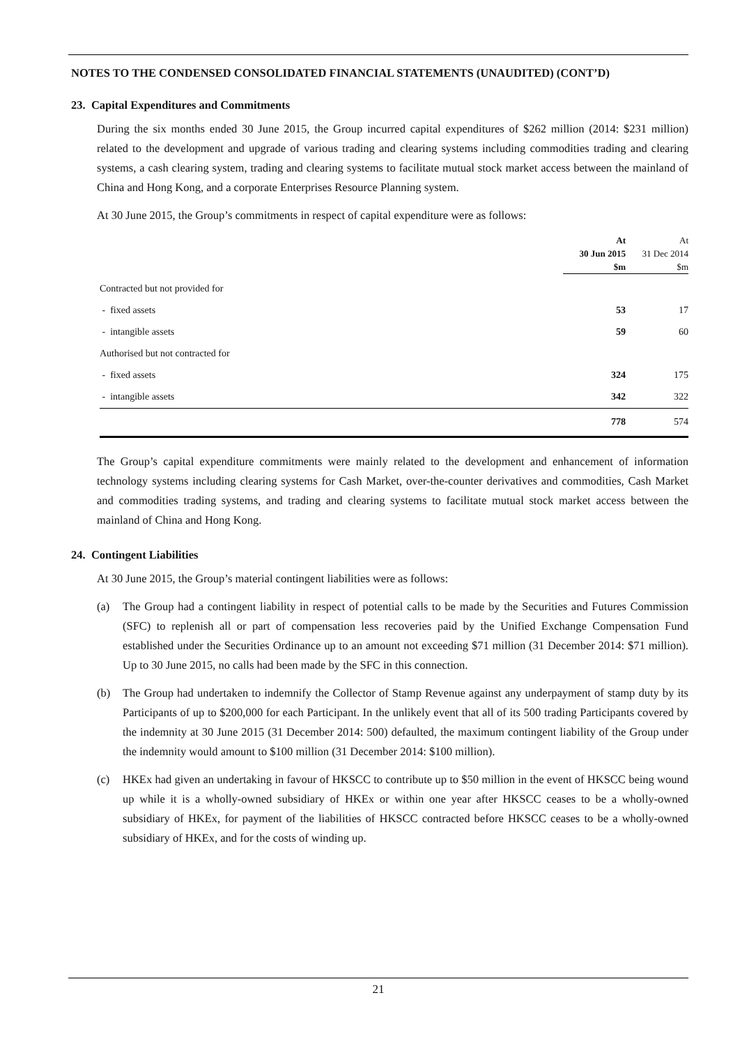NOTES TO THE CONDENSED CONSOLIDATED FINANCIAL STATEMENTS (UNAUDITED) (CONT’D)
23. Capital Expenditures and Commitments
During the six months ended 30 June 2015, the Group incurred capital expenditures of $262 million (2014: $231 million) related to the development and upgrade of various trading and clearing systems including commodities trading and clearing systems, a cash clearing system, trading and clearing systems to facilitate mutual stock market access between the mainland of China and Hong Kong, and a corporate Enterprises Resource Planning system.
At 30 June 2015, the Group’s commitments in respect of capital expenditure were as follows:
| | At 30 Jun 2015 $m | At 31 Dec 2014 $m |
| --- | --- | --- |
| Contracted but not provided for | | |
| - fixed assets | 53 | 17 |
| - intangible assets | 59 | 60 |
| Authorised but not contracted for | | |
| - fixed assets | 324 | 175 |
| - intangible assets | 342 | 322 |
| | 778 | 574 |
The Group’s capital expenditure commitments were mainly related to the development and enhancement of information technology systems including clearing systems for Cash Market, over-the-counter derivatives and commodities, Cash Market and commodities trading systems, and trading and clearing systems to facilitate mutual stock market access between the mainland of China and Hong Kong.
24. Contingent Liabilities
At 30 June 2015, the Group’s material contingent liabilities were as follows:
(a) The Group had a contingent liability in respect of potential calls to be made by the Securities and Futures Commission (SFC) to replenish all or part of compensation less recoveries paid by the Unified Exchange Compensation Fund established under the Securities Ordinance up to an amount not exceeding $71 million (31 December 2014: $71 million). Up to 30 June 2015, no calls had been made by the SFC in this connection.
(b) The Group had undertaken to indemnify the Collector of Stamp Revenue against any underpayment of stamp duty by its Participants of up to $200,000 for each Participant. In the unlikely event that all of its 500 trading Participants covered by the indemnity at 30 June 2015 (31 December 2014: 500) defaulted, the maximum contingent liability of the Group under the indemnity would amount to $100 million (31 December 2014: $100 million).
(c) HKEx had given an undertaking in favour of HKSCC to contribute up to $50 million in the event of HKSCC being wound up while it is a wholly-owned subsidiary of HKEx or within one year after HKSCC ceases to be a wholly-owned subsidiary of HKEx, for payment of the liabilities of HKSCC contracted before HKSCC ceases to be a wholly-owned subsidiary of HKEx, and for the costs of winding up.
21